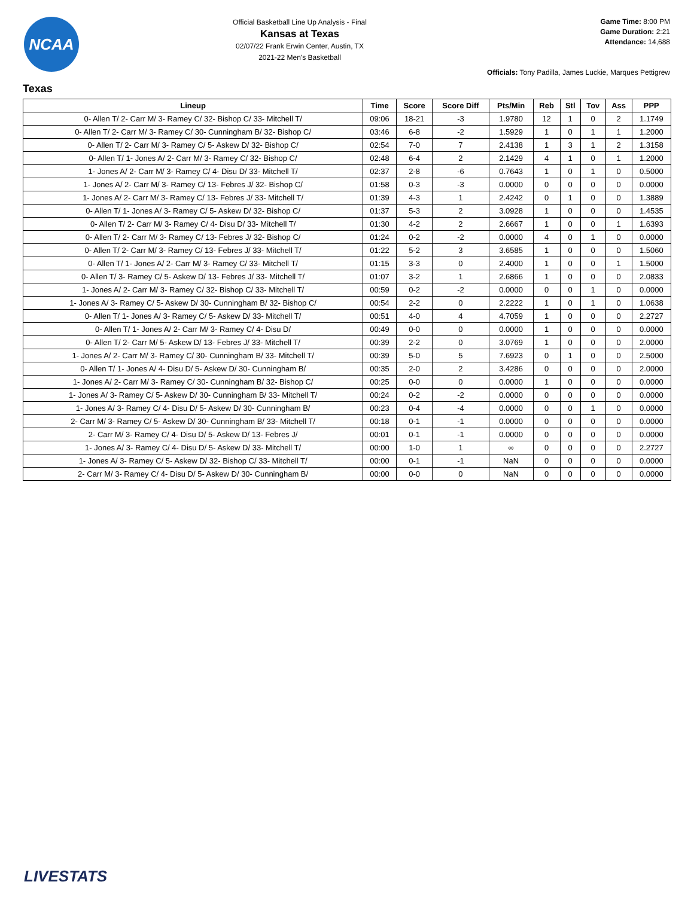NCAA
Official Basketball Line Up Analysis - Final
Kansas at Texas
02/07/22 Frank Erwin Center, Austin, TX
2021-22 Men's Basketball
Game Time: 8:00 PM
Game Duration: 2:21
Attendance: 14,688
Officials: Tony Padilla, James Luckie, Marques Pettigrew
Texas
| Lineup | Time | Score | Score Diff | Pts/Min | Reb | Stl | Tov | Ass | PPP |
| --- | --- | --- | --- | --- | --- | --- | --- | --- | --- |
| 0- Allen T/ 2- Carr M/ 3- Ramey C/ 32- Bishop C/ 33- Mitchell T/ | 09:06 | 18-21 | -3 | 1.9780 | 12 | 1 | 0 | 2 | 1.1749 |
| 0- Allen T/ 2- Carr M/ 3- Ramey C/ 30- Cunningham B/ 32- Bishop C/ | 03:46 | 6-8 | -2 | 1.5929 | 1 | 0 | 1 | 1 | 1.2000 |
| 0- Allen T/ 2- Carr M/ 3- Ramey C/ 5- Askew D/ 32- Bishop C/ | 02:54 | 7-0 | 7 | 2.4138 | 1 | 3 | 1 | 2 | 1.3158 |
| 0- Allen T/ 1- Jones A/ 2- Carr M/ 3- Ramey C/ 32- Bishop C/ | 02:48 | 6-4 | 2 | 2.1429 | 4 | 1 | 0 | 1 | 1.2000 |
| 1- Jones A/ 2- Carr M/ 3- Ramey C/ 4- Disu D/ 33- Mitchell T/ | 02:37 | 2-8 | -6 | 0.7643 | 1 | 0 | 1 | 0 | 0.5000 |
| 1- Jones A/ 2- Carr M/ 3- Ramey C/ 13- Febres J/ 32- Bishop C/ | 01:58 | 0-3 | -3 | 0.0000 | 0 | 0 | 0 | 0 | 0.0000 |
| 1- Jones A/ 2- Carr M/ 3- Ramey C/ 13- Febres J/ 33- Mitchell T/ | 01:39 | 4-3 | 1 | 2.4242 | 0 | 1 | 0 | 0 | 1.3889 |
| 0- Allen T/ 1- Jones A/ 3- Ramey C/ 5- Askew D/ 32- Bishop C/ | 01:37 | 5-3 | 2 | 3.0928 | 1 | 0 | 0 | 0 | 1.4535 |
| 0- Allen T/ 2- Carr M/ 3- Ramey C/ 4- Disu D/ 33- Mitchell T/ | 01:30 | 4-2 | 2 | 2.6667 | 1 | 0 | 0 | 1 | 1.6393 |
| 0- Allen T/ 2- Carr M/ 3- Ramey C/ 13- Febres J/ 32- Bishop C/ | 01:24 | 0-2 | -2 | 0.0000 | 4 | 0 | 1 | 0 | 0.0000 |
| 0- Allen T/ 2- Carr M/ 3- Ramey C/ 13- Febres J/ 33- Mitchell T/ | 01:22 | 5-2 | 3 | 3.6585 | 1 | 0 | 0 | 0 | 1.5060 |
| 0- Allen T/ 1- Jones A/ 2- Carr M/ 3- Ramey C/ 33- Mitchell T/ | 01:15 | 3-3 | 0 | 2.4000 | 1 | 0 | 0 | 1 | 1.5000 |
| 0- Allen T/ 3- Ramey C/ 5- Askew D/ 13- Febres J/ 33- Mitchell T/ | 01:07 | 3-2 | 1 | 2.6866 | 1 | 0 | 0 | 0 | 2.0833 |
| 1- Jones A/ 2- Carr M/ 3- Ramey C/ 32- Bishop C/ 33- Mitchell T/ | 00:59 | 0-2 | -2 | 0.0000 | 0 | 0 | 1 | 0 | 0.0000 |
| 1- Jones A/ 3- Ramey C/ 5- Askew D/ 30- Cunningham B/ 32- Bishop C/ | 00:54 | 2-2 | 0 | 2.2222 | 1 | 0 | 1 | 0 | 1.0638 |
| 0- Allen T/ 1- Jones A/ 3- Ramey C/ 5- Askew D/ 33- Mitchell T/ | 00:51 | 4-0 | 4 | 4.7059 | 1 | 0 | 0 | 0 | 2.2727 |
| 0- Allen T/ 1- Jones A/ 2- Carr M/ 3- Ramey C/ 4- Disu D/ | 00:49 | 0-0 | 0 | 0.0000 | 1 | 0 | 0 | 0 | 0.0000 |
| 0- Allen T/ 2- Carr M/ 5- Askew D/ 13- Febres J/ 33- Mitchell T/ | 00:39 | 2-2 | 0 | 3.0769 | 1 | 0 | 0 | 0 | 2.0000 |
| 1- Jones A/ 2- Carr M/ 3- Ramey C/ 30- Cunningham B/ 33- Mitchell T/ | 00:39 | 5-0 | 5 | 7.6923 | 0 | 1 | 0 | 0 | 2.5000 |
| 0- Allen T/ 1- Jones A/ 4- Disu D/ 5- Askew D/ 30- Cunningham B/ | 00:35 | 2-0 | 2 | 3.4286 | 0 | 0 | 0 | 0 | 2.0000 |
| 1- Jones A/ 2- Carr M/ 3- Ramey C/ 30- Cunningham B/ 32- Bishop C/ | 00:25 | 0-0 | 0 | 0.0000 | 1 | 0 | 0 | 0 | 0.0000 |
| 1- Jones A/ 3- Ramey C/ 5- Askew D/ 30- Cunningham B/ 33- Mitchell T/ | 00:24 | 0-2 | -2 | 0.0000 | 0 | 0 | 0 | 0 | 0.0000 |
| 1- Jones A/ 3- Ramey C/ 4- Disu D/ 5- Askew D/ 30- Cunningham B/ | 00:23 | 0-4 | -4 | 0.0000 | 0 | 0 | 1 | 0 | 0.0000 |
| 2- Carr M/ 3- Ramey C/ 5- Askew D/ 30- Cunningham B/ 33- Mitchell T/ | 00:18 | 0-1 | -1 | 0.0000 | 0 | 0 | 0 | 0 | 0.0000 |
| 2- Carr M/ 3- Ramey C/ 4- Disu D/ 5- Askew D/ 13- Febres J/ | 00:01 | 0-1 | -1 | 0.0000 | 0 | 0 | 0 | 0 | 0.0000 |
| 1- Jones A/ 3- Ramey C/ 4- Disu D/ 5- Askew D/ 33- Mitchell T/ | 00:00 | 1-0 | 1 | ∞ | 0 | 0 | 0 | 0 | 2.2727 |
| 1- Jones A/ 3- Ramey C/ 5- Askew D/ 32- Bishop C/ 33- Mitchell T/ | 00:00 | 0-1 | -1 | NaN | 0 | 0 | 0 | 0 | 0.0000 |
| 2- Carr M/ 3- Ramey C/ 4- Disu D/ 5- Askew D/ 30- Cunningham B/ | 00:00 | 0-0 | 0 | NaN | 0 | 0 | 0 | 0 | 0.0000 |
LIVESTATS